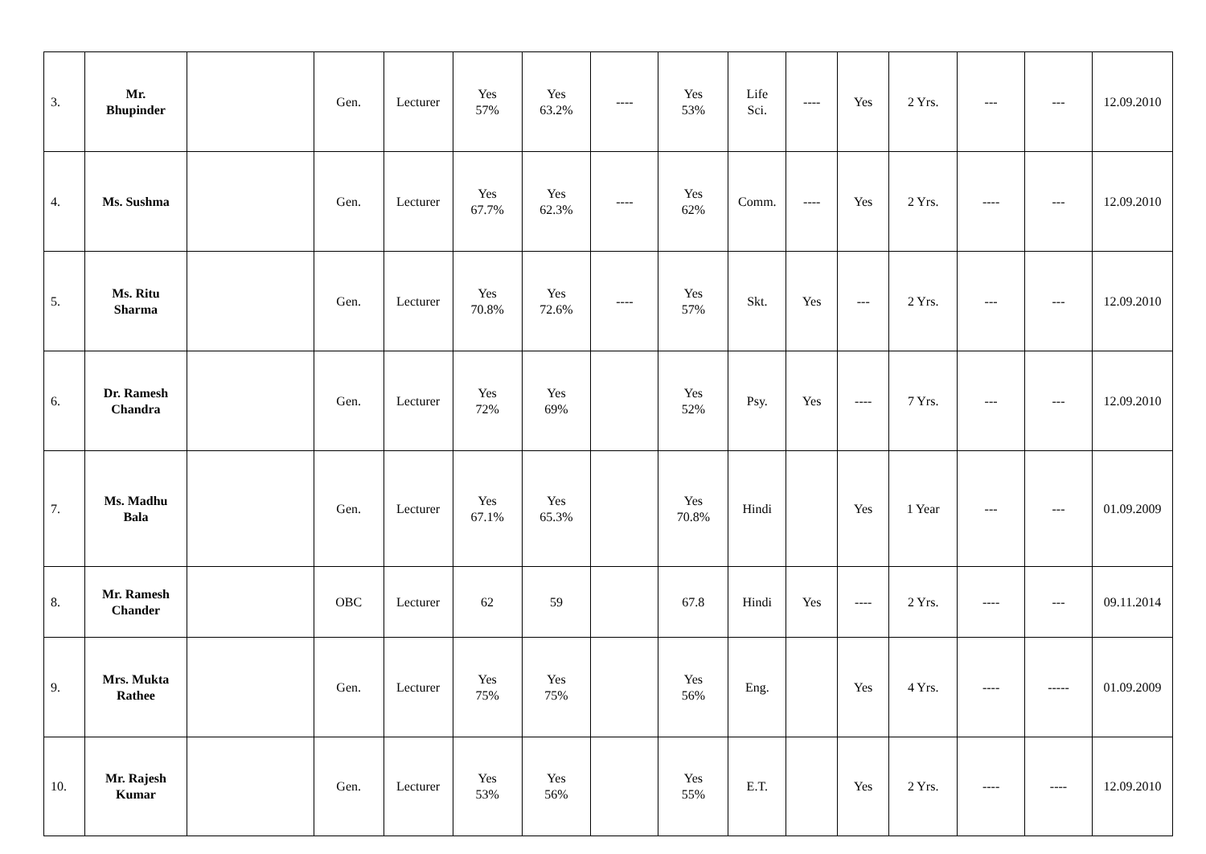| 3. | Mr. Bhupinder | | Gen. | Lecturer | Yes 57% | Yes 63.2% | ---- | Yes 53% | Life Sci. | ---- | Yes | 2 Yrs. | --- | --- | 12.09.2010 |
| 4. | Ms. Sushma | | Gen. | Lecturer | Yes 67.7% | Yes 62.3% | ---- | Yes 62% | Comm. | ---- | Yes | 2 Yrs. | ---- | --- | 12.09.2010 |
| 5. | Ms. Ritu Sharma | | Gen. | Lecturer | Yes 70.8% | Yes 72.6% | ---- | Yes 57% | Skt. | Yes | --- | 2 Yrs. | --- | --- | 12.09.2010 |
| 6. | Dr. Ramesh Chandra | | Gen. | Lecturer | Yes 72% | Yes 69% | | Yes 52% | Psy. | Yes | ---- | 7 Yrs. | --- | --- | 12.09.2010 |
| 7. | Ms. Madhu Bala | | Gen. | Lecturer | Yes 67.1% | Yes 65.3% | | Yes 70.8% | Hindi | | Yes | 1 Year | --- | --- | 01.09.2009 |
| 8. | Mr. Ramesh Chander | | OBC | Lecturer | 62 | 59 | | 67.8 | Hindi | Yes | ---- | 2 Yrs. | ---- | --- | 09.11.2014 |
| 9. | Mrs. Mukta Rathee | | Gen. | Lecturer | Yes 75% | Yes 75% | | Yes 56% | Eng. | | Yes | 4 Yrs. | ---- | ----- | 01.09.2009 |
| 10. | Mr. Rajesh Kumar | | Gen. | Lecturer | Yes 53% | Yes 56% | | Yes 55% | E.T. | | Yes | 2 Yrs. | ---- | ---- | 12.09.2010 |